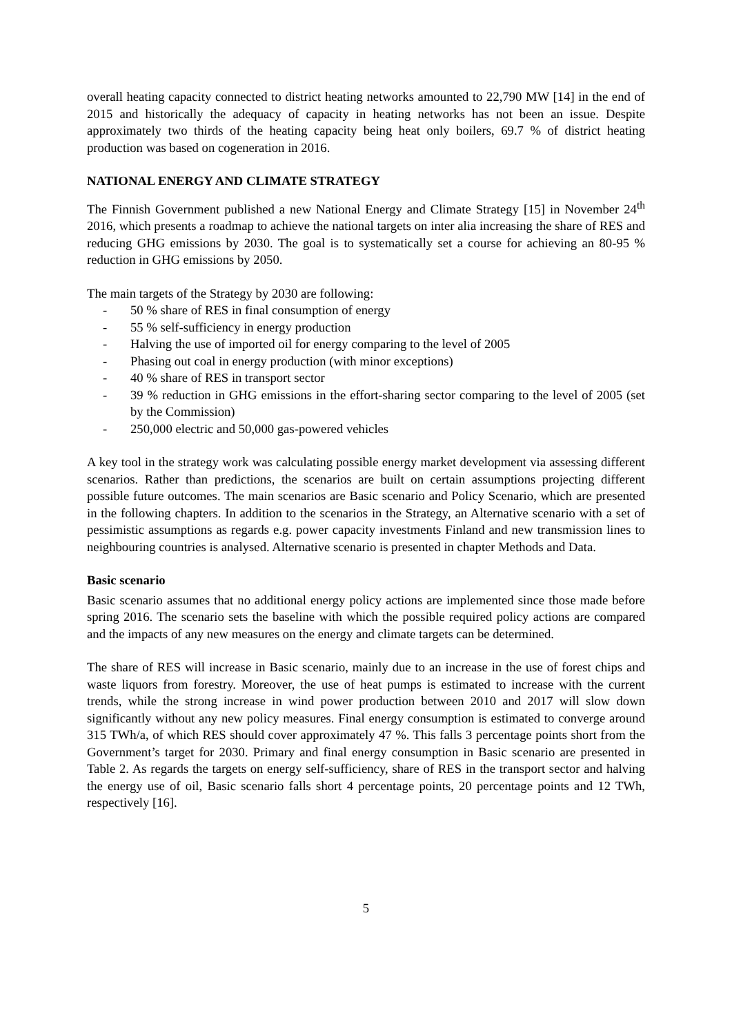overall heating capacity connected to district heating networks amounted to 22,790 MW [14] in the end of 2015 and historically the adequacy of capacity in heating networks has not been an issue. Despite approximately two thirds of the heating capacity being heat only boilers, 69.7 % of district heating production was based on cogeneration in 2016.
NATIONAL ENERGY AND CLIMATE STRATEGY
The Finnish Government published a new National Energy and Climate Strategy [15] in November 24<sup>th</sup> 2016, which presents a roadmap to achieve the national targets on inter alia increasing the share of RES and reducing GHG emissions by 2030. The goal is to systematically set a course for achieving an 80-95 % reduction in GHG emissions by 2050.
The main targets of the Strategy by 2030 are following:
- 50 % share of RES in final consumption of energy
- 55 % self-sufficiency in energy production
- Halving the use of imported oil for energy comparing to the level of 2005
- Phasing out coal in energy production (with minor exceptions)
- 40 % share of RES in transport sector
- 39 % reduction in GHG emissions in the effort-sharing sector comparing to the level of 2005 (set by the Commission)
- 250,000 electric and 50,000 gas-powered vehicles
A key tool in the strategy work was calculating possible energy market development via assessing different scenarios. Rather than predictions, the scenarios are built on certain assumptions projecting different possible future outcomes. The main scenarios are Basic scenario and Policy Scenario, which are presented in the following chapters. In addition to the scenarios in the Strategy, an Alternative scenario with a set of pessimistic assumptions as regards e.g. power capacity investments Finland and new transmission lines to neighbouring countries is analysed. Alternative scenario is presented in chapter Methods and Data.
Basic scenario
Basic scenario assumes that no additional energy policy actions are implemented since those made before spring 2016. The scenario sets the baseline with which the possible required policy actions are compared and the impacts of any new measures on the energy and climate targets can be determined.
The share of RES will increase in Basic scenario, mainly due to an increase in the use of forest chips and waste liquors from forestry. Moreover, the use of heat pumps is estimated to increase with the current trends, while the strong increase in wind power production between 2010 and 2017 will slow down significantly without any new policy measures. Final energy consumption is estimated to converge around 315 TWh/a, of which RES should cover approximately 47 %. This falls 3 percentage points short from the Government’s target for 2030. Primary and final energy consumption in Basic scenario are presented in Table 2. As regards the targets on energy self-sufficiency, share of RES in the transport sector and halving the energy use of oil, Basic scenario falls short 4 percentage points, 20 percentage points and 12 TWh, respectively [16].
5